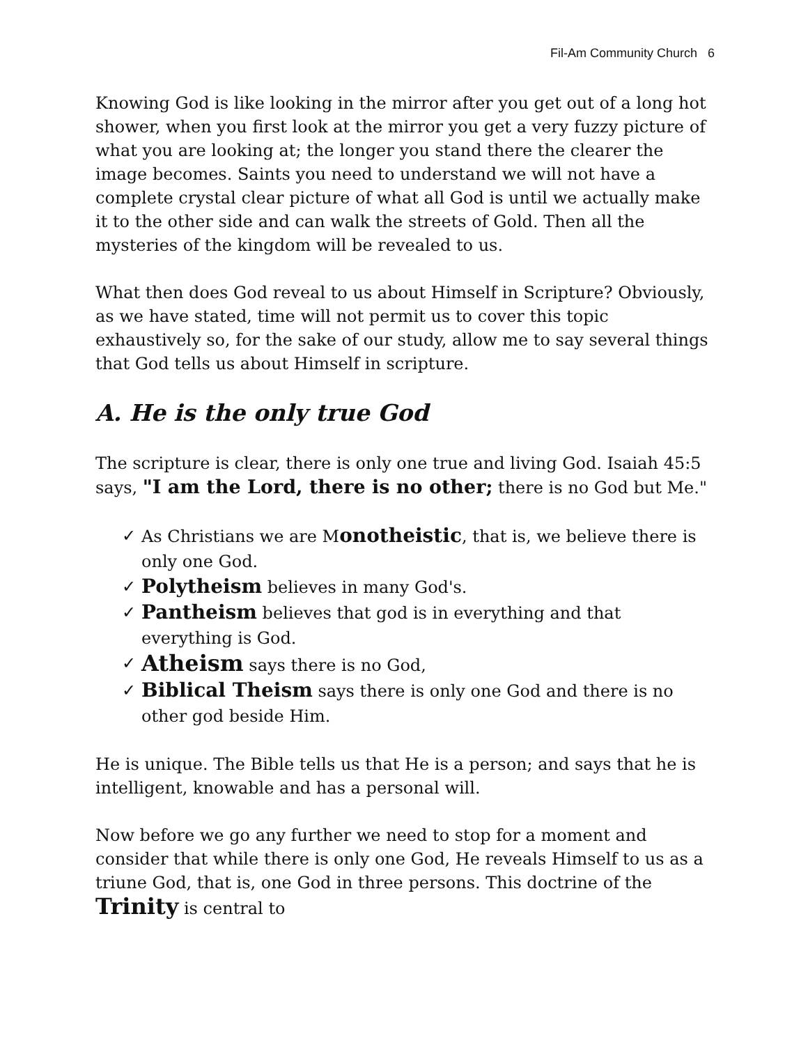Fil-Am Community Church 6
Knowing God is like looking in the mirror after you get out of a long hot shower, when you first look at the mirror you get a very fuzzy picture of what you are looking at; the longer you stand there the clearer the image becomes. Saints you need to understand we will not have a complete crystal clear picture of what all God is until we actually make it to the other side and can walk the streets of Gold. Then all the mysteries of the kingdom will be revealed to us.
What then does God reveal to us about Himself in Scripture? Obviously, as we have stated, time will not permit us to cover this topic exhaustively so, for the sake of our study, allow me to say several things that God tells us about Himself in scripture.
A. He is the only true God
The scripture is clear, there is only one true and living God. Isaiah 45:5 says, "I am the Lord, there is no other; there is no God but Me."
✓ As Christians we are Monotheistic, that is, we believe there is only one God.
✓ Polytheism believes in many God's.
✓ Pantheism believes that god is in everything and that everything is God.
✓ Atheism says there is no God,
✓ Biblical Theism says there is only one God and there is no other god beside Him.
He is unique. The Bible tells us that He is a person; and says that he is intelligent, knowable and has a personal will.
Now before we go any further we need to stop for a moment and consider that while there is only one God, He reveals Himself to us as a triune God, that is, one God in three persons. This doctrine of the Trinity is central to